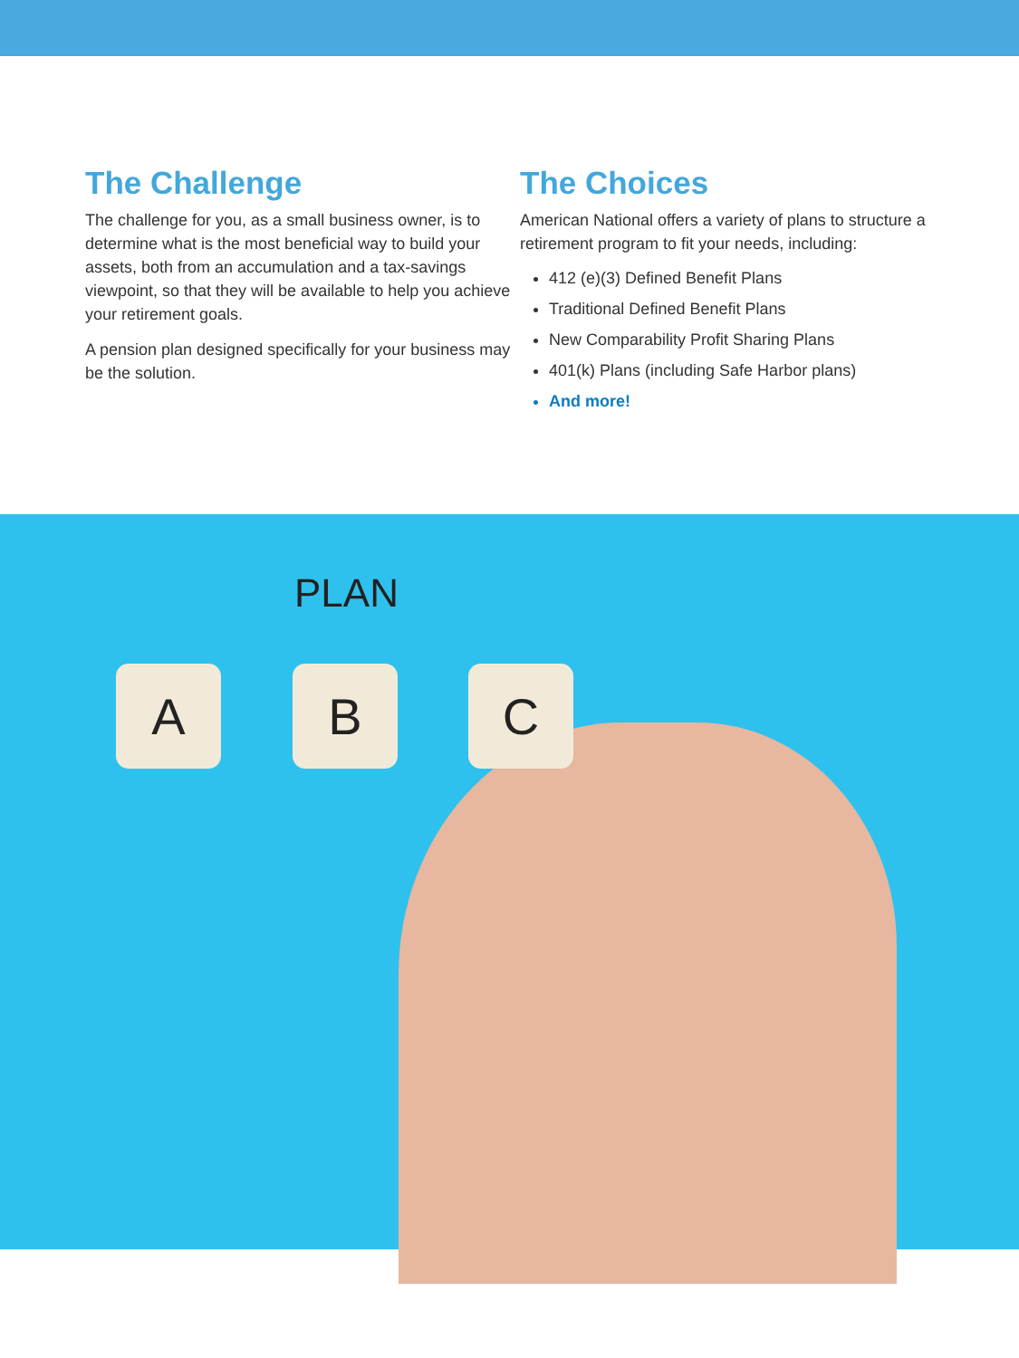The Challenge
The challenge for you, as a small business owner, is to determine what is the most beneficial way to build your assets, both from an accumulation and a tax-savings viewpoint, so that they will be available to help you achieve your retirement goals.
A pension plan designed specifically for your business may be the solution.
The Choices
American National offers a variety of plans to structure a retirement program to fit your needs, including:
412 (e)(3) Defined Benefit Plans
Traditional Defined Benefit Plans
New Comparability Profit Sharing Plans
401(k) Plans (including Safe Harbor plans)
And more!
PLAN
A B C